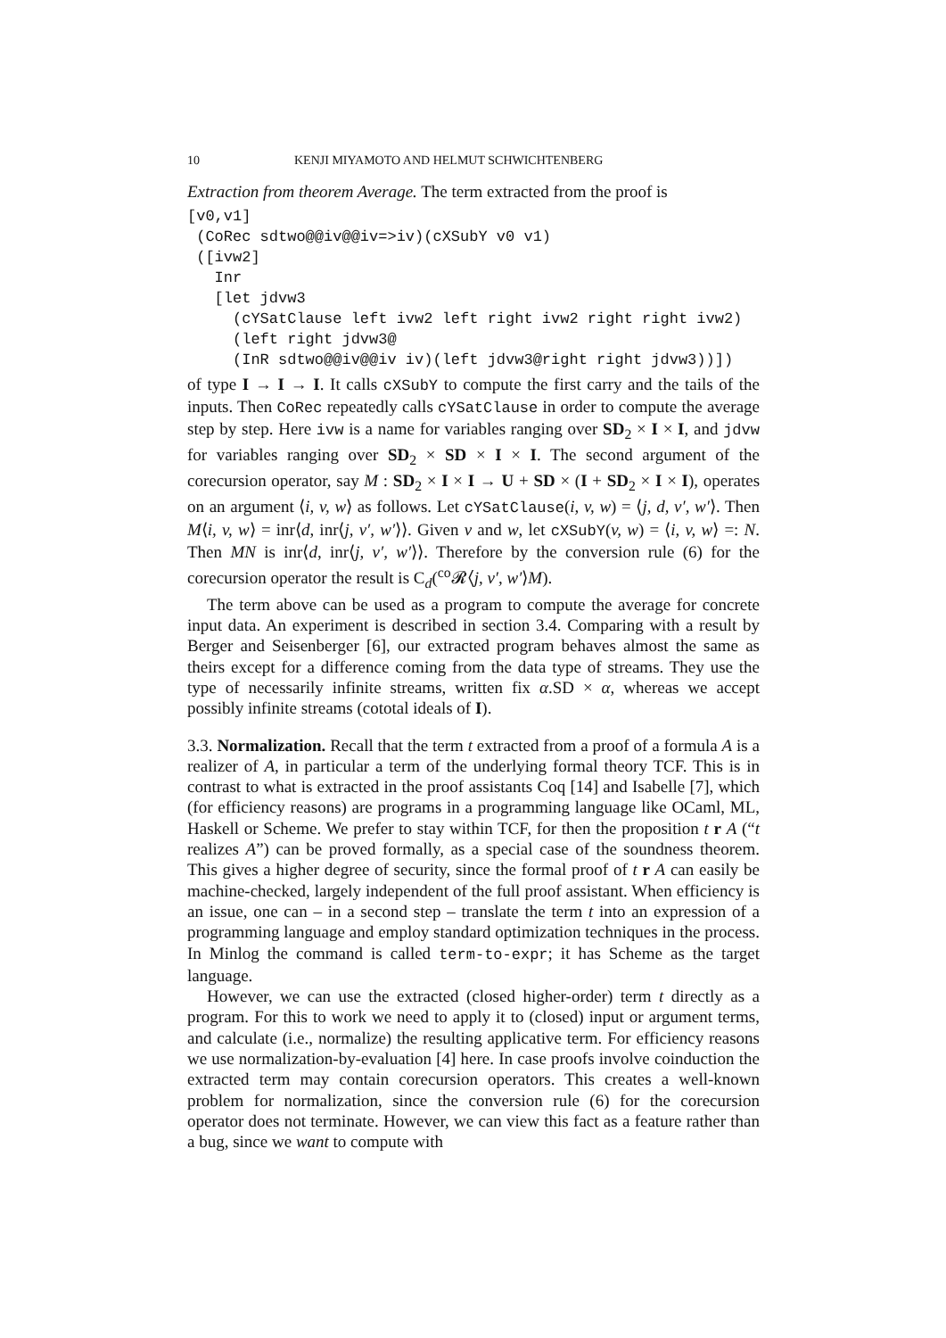10 KENJI MIYAMOTO AND HELMUT SCHWICHTENBERG
Extraction from theorem Average. The term extracted from the proof is
[v0,v1]
 (CoRec sdtwo@@iv@@iv=>iv)(cXSubY v0 v1)
 ([ivw2]
   Inr
   [let jdvw3
     (cYSatClause left ivw2 left right ivw2 right right ivw2)
     (left right jdvw3@
     (InR sdtwo@@iv@@iv iv)(left jdvw3@right right jdvw3))])
of type I → I → I. It calls cXSubY to compute the first carry and the tails of the inputs. Then CoRec repeatedly calls cYSatClause in order to compute the average step by step. Here ivw is a name for variables ranging over SD<sub>2</sub> × I × I, and jdvw for variables ranging over SD<sub>2</sub> × SD × I × I. The second argument of the corecursion operator, say M : SD<sub>2</sub> × I × I → U + SD × (I + SD<sub>2</sub> × I × I), operates on an argument ⟨i, v, w⟩ as follows. Let cYSatClause(i, v, w) = ⟨j, d, v′, w′⟩. Then M⟨i, v, w⟩ = inr⟨d, inr⟨j, v′, w′⟩⟩. Given v and w, let cXSubY(v, w) = ⟨i, v, w⟩ =: N. Then MN is inr⟨d, inr⟨j, v′, w′⟩⟩. Therefore by the conversion rule (6) for the corecursion operator the result is C<sub>d</sub>(<sup>co</sup>𝓡⟨j, v′, w′⟩M).
The term above can be used as a program to compute the average for concrete input data. An experiment is described in section 3.4. Comparing with a result by Berger and Seisenberger [6], our extracted program behaves almost the same as theirs except for a difference coming from the data type of streams. They use the type of necessarily infinite streams, written fix α.SD × α, whereas we accept possibly infinite streams (cototal ideals of I).
3.3. Normalization. Recall that the term t extracted from a proof of a formula A is a realizer of A, in particular a term of the underlying formal theory TCF. This is in contrast to what is extracted in the proof assistants Coq [14] and Isabelle [7], which (for efficiency reasons) are programs in a programming language like OCaml, ML, Haskell or Scheme. We prefer to stay within TCF, for then the proposition t r A (“t realizes A”) can be proved formally, as a special case of the soundness theorem. This gives a higher degree of security, since the formal proof of t r A can easily be machine-checked, largely independent of the full proof assistant. When efficiency is an issue, one can – in a second step – translate the term t into an expression of a programming language and employ standard optimization techniques in the process. In Minlog the command is called term-to-expr; it has Scheme as the target language.
However, we can use the extracted (closed higher-order) term t directly as a program. For this to work we need to apply it to (closed) input or argument terms, and calculate (i.e., normalize) the resulting applicative term. For efficiency reasons we use normalization-by-evaluation [4] here. In case proofs involve coinduction the extracted term may contain corecursion operators. This creates a well-known problem for normalization, since the conversion rule (6) for the corecursion operator does not terminate. However, we can view this fact as a feature rather than a bug, since we want to compute with